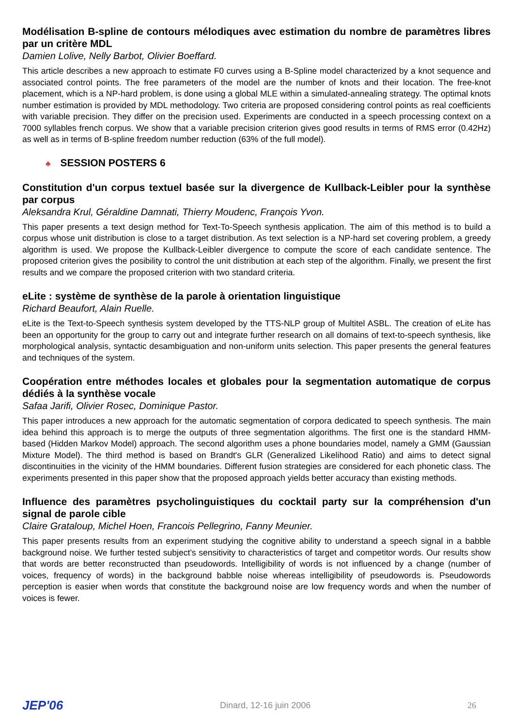Modélisation B-spline de contours mélodiques avec estimation du nombre de paramètres libres par un critère MDL
Damien Lolive, Nelly Barbot, Olivier Boeffard.
This article describes a new approach to estimate F0 curves using a B-Spline model characterized by a knot sequence and associated control points. The free parameters of the model are the number of knots and their location. The free-knot placement, which is a NP-hard problem, is done using a global MLE within a simulated-annealing strategy. The optimal knots number estimation is provided by MDL methodology. Two criteria are proposed considering control points as real coefficients with variable precision. They differ on the precision used. Experiments are conducted in a speech processing context on a 7000 syllables french corpus. We show that a variable precision criterion gives good results in terms of RMS error (0.42Hz) as well as in terms of B-spline freedom number reduction (63% of the full model).
♣ SESSION POSTERS 6
Constitution d'un corpus textuel basée sur la divergence de Kullback-Leibler pour la synthèse par corpus
Aleksandra Krul, Géraldine Damnati, Thierry Moudenc, François Yvon.
This paper presents a text design method for Text-To-Speech synthesis application. The aim of this method is to build a corpus whose unit distribution is close to a target distribution. As text selection is a NP-hard set covering problem, a greedy algorithm is used. We propose the Kullback-Leibler divergence to compute the score of each candidate sentence. The proposed criterion gives the posibility to control the unit distribution at each step of the algorithm. Finally, we present the first results and we compare the proposed criterion with two standard criteria.
eLite : système de synthèse de la parole à orientation linguistique
Richard Beaufort, Alain Ruelle.
eLite is the Text-to-Speech synthesis system developed by the TTS-NLP group of Multitel ASBL. The creation of eLite has been an opportunity for the group to carry out and integrate further research on all domains of text-to-speech synthesis, like morphological analysis, syntactic desambiguation and non-uniform units selection. This paper presents the general features and techniques of the system.
Coopération entre méthodes locales et globales pour la segmentation automatique de corpus dédiés à la synthèse vocale
Safaa Jarifi, Olivier Rosec, Dominique Pastor.
This paper introduces a new approach for the automatic segmentation of corpora dedicated to speech synthesis. The main idea behind this approach is to merge the outputs of three segmentation algorithms. The first one is the standard HMM-based (Hidden Markov Model) approach. The second algorithm uses a phone boundaries model, namely a GMM (Gaussian Mixture Model). The third method is based on Brandt's GLR (Generalized Likelihood Ratio) and aims to detect signal discontinuities in the vicinity of the HMM boundaries. Different fusion strategies are considered for each phonetic class. The experiments presented in this paper show that the proposed approach yields better accuracy than existing methods.
Influence des paramètres psycholinguistiques du cocktail party sur la compréhension d'un signal de parole cible
Claire Grataloup, Michel Hoen, Francois Pellegrino, Fanny Meunier.
This paper presents results from an experiment studying the cognitive ability to understand a speech signal in a babble background noise. We further tested subject’s sensitivity to characteristics of target and competitor words. Our results show that words are better reconstructed than pseudowords. Intelligibility of words is not influenced by a change (number of voices, frequency of words) in the background babble noise whereas intelligibility of pseudowords is. Pseudowords perception is easier when words that constitute the background noise are low frequency words and when the number of voices is fewer.
JEP'06 Dinard, 12-16 juin 2006 26